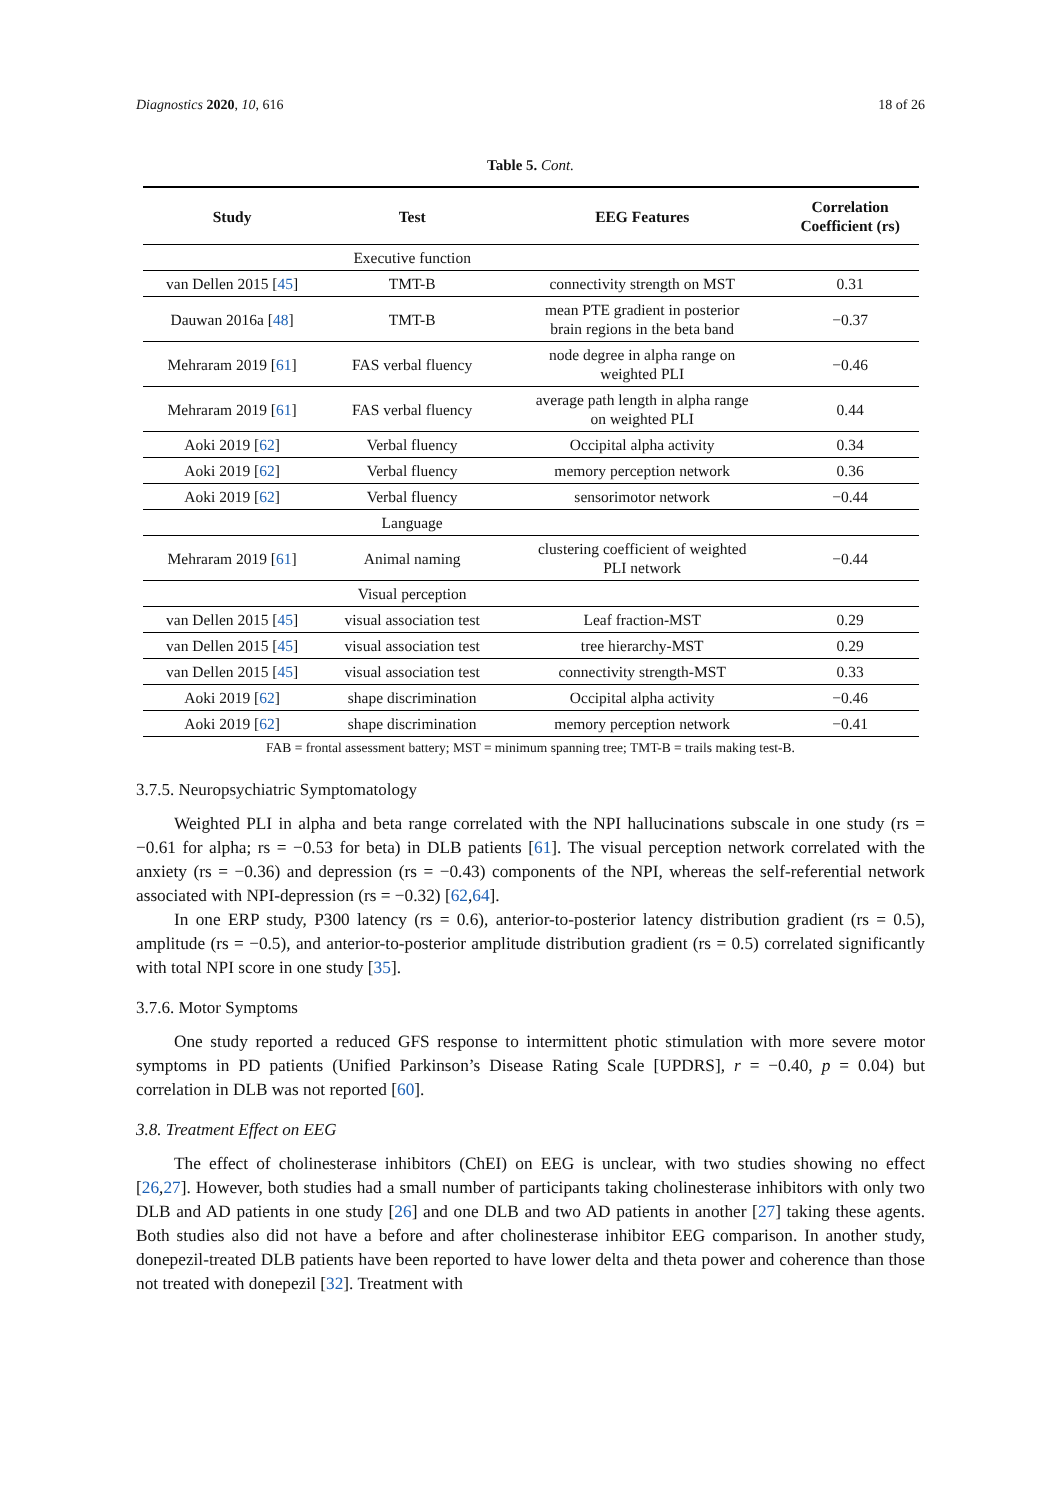Diagnostics 2020, 10, 616 18 of 26
Table 5. Cont.
| Study | Test | EEG Features | Correlation Coefficient (rs) |
| --- | --- | --- | --- |
| | Executive function | | |
| van Dellen 2015 [ 45 ] | TMT-B | connectivity strength on MST | 0.31 |
| Dauwan 2016a [ 48 ] | TMT-B | mean PTE gradient in posterior brain regions in the beta band | −0.37 |
| Mehraram 2019 [ 61 ] | FAS verbal fluency | node degree in alpha range on weighted PLI | −0.46 |
| Mehraram 2019 [ 61 ] | FAS verbal fluency | average path length in alpha range on weighted PLI | 0.44 |
| Aoki 2019 [ 62 ] | Verbal fluency | Occipital alpha activity | 0.34 |
| Aoki 2019 [ 62 ] | Verbal fluency | memory perception network | 0.36 |
| Aoki 2019 [ 62 ] | Verbal fluency | sensorimotor network | −0.44 |
| | Language | | |
| Mehraram 2019 [ 61 ] | Animal naming | clustering coefficient of weighted PLI network | −0.44 |
| | Visual perception | | |
| van Dellen 2015 [ 45 ] | visual association test | Leaf fraction-MST | 0.29 |
| van Dellen 2015 [ 45 ] | visual association test | tree hierarchy-MST | 0.29 |
| van Dellen 2015 [ 45 ] | visual association test | connectivity strength-MST | 0.33 |
| Aoki 2019 [ 62 ] | shape discrimination | Occipital alpha activity | −0.46 |
| Aoki 2019 [ 62 ] | shape discrimination | memory perception network | −0.41 |
FAB = frontal assessment battery; MST = minimum spanning tree; TMT-B = trails making test-B.
3.7.5. Neuropsychiatric Symptomatology
Weighted PLI in alpha and beta range correlated with the NPI hallucinations subscale in one study (rs = −0.61 for alpha; rs = −0.53 for beta) in DLB patients [61]. The visual perception network correlated with the anxiety (rs = −0.36) and depression (rs = −0.43) components of the NPI, whereas the self-referential network associated with NPI-depression (rs = −0.32) [62,64].
In one ERP study, P300 latency (rs = 0.6), anterior-to-posterior latency distribution gradient (rs = 0.5), amplitude (rs = −0.5), and anterior-to-posterior amplitude distribution gradient (rs = 0.5) correlated significantly with total NPI score in one study [35].
3.7.6. Motor Symptoms
One study reported a reduced GFS response to intermittent photic stimulation with more severe motor symptoms in PD patients (Unified Parkinson’s Disease Rating Scale [UPDRS], r = −0.40, p = 0.04) but correlation in DLB was not reported [60].
3.8. Treatment Effect on EEG
The effect of cholinesterase inhibitors (ChEI) on EEG is unclear, with two studies showing no effect [26,27]. However, both studies had a small number of participants taking cholinesterase inhibitors with only two DLB and AD patients in one study [26] and one DLB and two AD patients in another [27] taking these agents. Both studies also did not have a before and after cholinesterase inhibitor EEG comparison. In another study, donepezil-treated DLB patients have been reported to have lower delta and theta power and coherence than those not treated with donepezil [32]. Treatment with